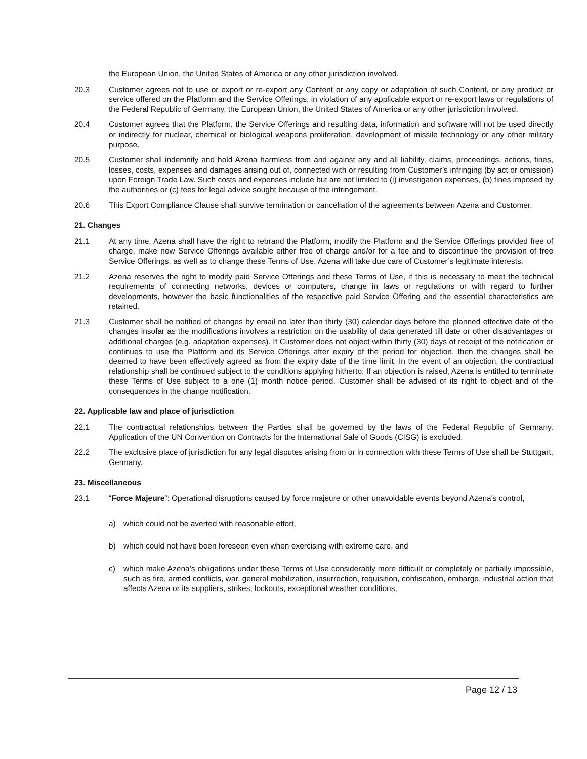the European Union, the United States of America or any other jurisdiction involved.
20.3 Customer agrees not to use or export or re-export any Content or any copy or adaptation of such Content, or any product or service offered on the Platform and the Service Offerings, in violation of any applicable export or re-export laws or regulations of the Federal Republic of Germany, the European Union, the United States of America or any other jurisdiction involved.
20.4 Customer agrees that the Platform, the Service Offerings and resulting data, information and software will not be used directly or indirectly for nuclear, chemical or biological weapons proliferation, development of missile technology or any other military purpose.
20.5 Customer shall indemnify and hold Azena harmless from and against any and all liability, claims, proceedings, actions, fines, losses, costs, expenses and damages arising out of, connected with or resulting from Customer’s infringing (by act or omission) upon Foreign Trade Law. Such costs and expenses include but are not limited to (i) investigation expenses, (b) fines imposed by the authorities or (c) fees for legal advice sought because of the infringement.
20.6 This Export Compliance Clause shall survive termination or cancellation of the agreements between Azena and Customer.
21. Changes
21.1 At any time, Azena shall have the right to rebrand the Platform, modify the Platform and the Service Offerings provided free of charge, make new Service Offerings available either free of charge and/or for a fee and to discontinue the provision of free Service Offerings, as well as to change these Terms of Use. Azena will take due care of Customer’s legitimate interests.
21.2 Azena reserves the right to modify paid Service Offerings and these Terms of Use, if this is necessary to meet the technical requirements of connecting networks, devices or computers, change in laws or regulations or with regard to further developments, however the basic functionalities of the respective paid Service Offering and the essential characteristics are retained.
21.3 Customer shall be notified of changes by email no later than thirty (30) calendar days before the planned effective date of the changes insofar as the modifications involves a restriction on the usability of data generated till date or other disadvantages or additional charges (e.g. adaptation expenses). If Customer does not object within thirty (30) days of receipt of the notification or continues to use the Platform and its Service Offerings after expiry of the period for objection, then the changes shall be deemed to have been effectively agreed as from the expiry date of the time limit. In the event of an objection, the contractual relationship shall be continued subject to the conditions applying hitherto. If an objection is raised, Azena is entitled to terminate these Terms of Use subject to a one (1) month notice period. Customer shall be advised of its right to object and of the consequences in the change notification.
22. Applicable law and place of jurisdiction
22.1 The contractual relationships between the Parties shall be governed by the laws of the Federal Republic of Germany. Application of the UN Convention on Contracts for the International Sale of Goods (CISG) is excluded.
22.2 The exclusive place of jurisdiction for any legal disputes arising from or in connection with these Terms of Use shall be Stuttgart, Germany.
23. Miscellaneous
23.1 “Force Majeure”: Operational disruptions caused by force majeure or other unavoidable events beyond Azena's control,
a) which could not be averted with reasonable effort,
b) which could not have been foreseen even when exercising with extreme care, and
c) which make Azena's obligations under these Terms of Use considerably more difficult or completely or partially impossible, such as fire, armed conflicts, war, general mobilization, insurrection, requisition, confiscation, embargo, industrial action that affects Azena or its suppliers, strikes, lockouts, exceptional weather conditions,
Page 12 / 13